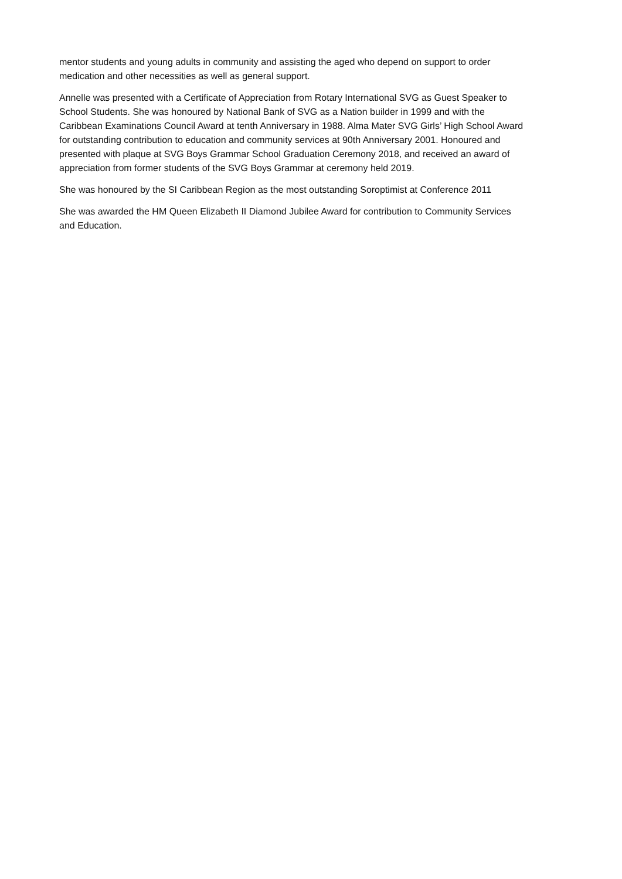mentor students and young adults in community and assisting the aged who depend on support to order medication and other necessities as well as general support.
Annelle was presented with a Certificate of Appreciation from Rotary International SVG as Guest Speaker to School Students. She was honoured by National Bank of SVG as a Nation builder in 1999 and with the Caribbean Examinations Council Award at tenth Anniversary in 1988. Alma Mater SVG Girls’ High School Award for outstanding contribution to education and community services at 90th Anniversary 2001. Honoured and presented with plaque at SVG Boys Grammar School Graduation Ceremony 2018, and received an award of appreciation from former students of the SVG Boys Grammar at ceremony held 2019.
She was honoured by the SI Caribbean Region as the most outstanding Soroptimist at Conference 2011
She was awarded the HM Queen Elizabeth II Diamond Jubilee Award for contribution to Community Services and Education.